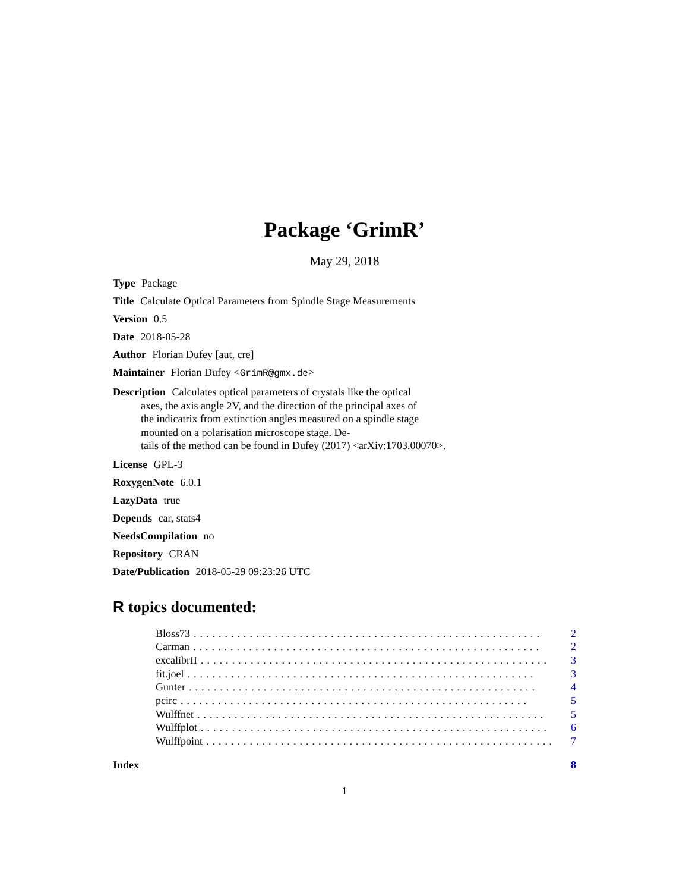Package ‘GrimR’
May 29, 2018
Type Package
Title Calculate Optical Parameters from Spindle Stage Measurements
Version 0.5
Date 2018-05-28
Author Florian Dufey [aut, cre]
Maintainer Florian Dufey <GrimR@gmx.de>
Description Calculates optical parameters of crystals like the optical
axes, the axis angle 2V, and the direction of the principal axes of
the indicatrix from extinction angles measured on a spindle stage
mounted on a polarisation microscope stage. De-
tails of the method can be found in Dufey (2017) <arXiv:1703.00070>.
License GPL-3
RoxygenNote 6.0.1
LazyData true
Depends car, stats4
NeedsCompilation no
Repository CRAN
Date/Publication 2018-05-29 09:23:26 UTC
R topics documented:
Bloss73........................................................ 2
Carman........................................................ 2
excalibrII........................................................ 3
fit.joel........................................................ 3
Gunter........................................................ 4
pcirc........................................................ 5
Wulffnet........................................................ 5
Wulffplot........................................................ 6
Wulffpoint........................................................ 7
Index 8
1